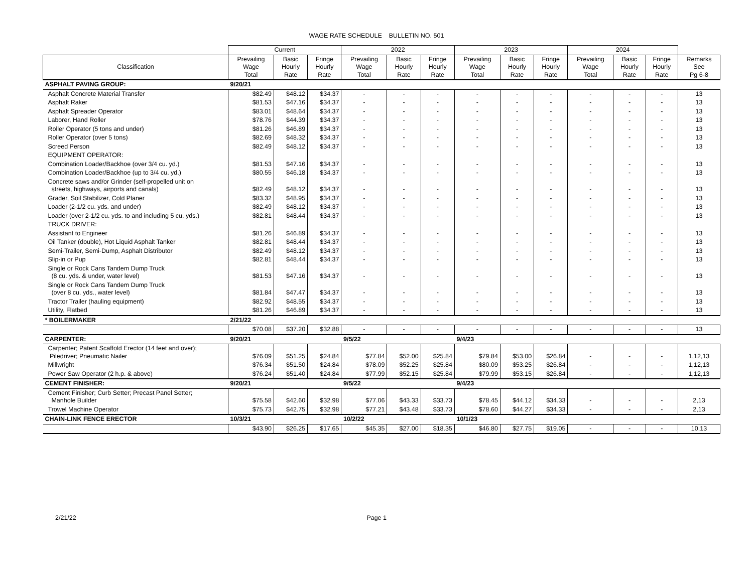WAGE RATE SCHEDULE BULLETIN NO. 501
| | Current | | | 2022 | | | 2023 | | | 2024 | | | |
| --- | --- | --- | --- | --- | --- | --- | --- | --- | --- | --- | --- | --- | --- |
| Classification | Prevailing Wage Total | Basic Hourly Rate | Fringe Hourly Rate | Prevailing Wage Total | Basic Hourly Rate | Fringe Hourly Rate | Prevailing Wage Total | Basic Hourly Rate | Fringe Hourly Rate | Prevailing Wage Total | Basic Hourly Rate | Fringe Hourly Rate | Remarks See Pg 6-8 |
| ASPHALT PAVING GROUP: | 9/20/21 | | | | | | | | | | | | |
| Asphalt Concrete Material Transfer | $82.49 | $48.12 | $34.37 | - | - | - | - | - | - | - | - | - | 13 |
| Asphalt Raker | $81.53 | $47.16 | $34.37 | - | - | - | - | - | - | - | - | - | 13 |
| Asphalt Spreader Operator | $83.01 | $48.64 | $34.37 | - | - | - | - | - | - | - | - | - | 13 |
| Laborer, Hand Roller | $78.76 | $44.39 | $34.37 | - | - | - | - | - | - | - | - | - | 13 |
| Roller Operator (5 tons and under) | $81.26 | $46.89 | $34.37 | - | - | - | - | - | - | - | - | - | 13 |
| Roller Operator (over 5 tons) | $82.69 | $48.32 | $34.37 | - | - | - | - | - | - | - | - | - | 13 |
| Screed Person | $82.49 | $48.12 | $34.37 | - | - | - | - | - | - | - | - | - | 13 |
| EQUIPMENT OPERATOR: | | | | | | | | | | | | | |
| Combination Loader/Backhoe (over 3/4 cu. yd.) | $81.53 | $47.16 | $34.37 | - | - | - | - | - | - | - | - | - | 13 |
| Combination Loader/Backhoe (up to 3/4 cu. yd.) | $80.55 | $46.18 | $34.37 | - | - | - | - | - | - | - | - | - | 13 |
| Concrete saws and/or Grinder (self-propelled unit on streets, highways, airports and canals) | $82.49 | $48.12 | $34.37 | - | - | - | - | - | - | - | - | - | 13 |
| Grader, Soil Stabilizer, Cold Planer | $83.32 | $48.95 | $34.37 | - | - | - | - | - | - | - | - | - | 13 |
| Loader (2-1/2 cu. yds. and under) | $82.49 | $48.12 | $34.37 | - | - | - | - | - | - | - | - | - | 13 |
| Loader (over 2-1/2 cu. yds. to and including 5 cu. yds.) | $82.81 | $48.44 | $34.37 | - | - | - | - | - | - | - | - | - | 13 |
| TRUCK DRIVER: | | | | | | | | | | | | | |
| Assistant to Engineer | $81.26 | $46.89 | $34.37 | - | - | - | - | - | - | - | - | - | 13 |
| Oil Tanker (double), Hot Liquid Asphalt Tanker | $82.81 | $48.44 | $34.37 | - | - | - | - | - | - | - | - | - | 13 |
| Semi-Trailer, Semi-Dump, Asphalt Distributor | $82.49 | $48.12 | $34.37 | - | - | - | - | - | - | - | - | - | 13 |
| Slip-in or Pup | $82.81 | $48.44 | $34.37 | - | - | - | - | - | - | - | - | - | 13 |
| Single or Rock Cans Tandem Dump Truck (8 cu. yds. & under, water level) | $81.53 | $47.16 | $34.37 | - | - | - | - | - | - | - | - | - | 13 |
| Single or Rock Cans Tandem Dump Truck (over 8 cu. yds., water level) | $81.84 | $47.47 | $34.37 | - | - | - | - | - | - | - | - | - | 13 |
| Tractor Trailer (hauling equipment) | $82.92 | $48.55 | $34.37 | - | - | - | - | - | - | - | - | - | 13 |
| Utility, Flatbed | $81.26 | $46.89 | $34.37 | - | - | - | - | - | - | - | - | - | 13 |
| * BOILERMAKER | 2/21/22 | | | | | | | | | | | | |
| | $70.08 | $37.20 | $32.88 | - | - | - | - | - | - | - | - | - | 13 |
| CARPENTER: | 9/20/21 | | | 9/5/22 | | | 9/4/23 | | | | | | |
| Carpenter; Patent Scaffold Erector (14 feet and over); Piledriver; Pneumatic Nailer | $76.09 | $51.25 | $24.84 | $77.84 | $52.00 | $25.84 | $79.84 | $53.00 | $26.84 | - | - | - | 1,12,13 |
| Millwright | $76.34 | $51.50 | $24.84 | $78.09 | $52.25 | $25.84 | $80.09 | $53.25 | $26.84 | - | - | - | 1,12,13 |
| Power Saw Operator (2 h.p. & above) | $76.24 | $51.40 | $24.84 | $77.99 | $52.15 | $25.84 | $79.99 | $53.15 | $26.84 | - | - | - | 1,12,13 |
| CEMENT FINISHER: | 9/20/21 | | | 9/5/22 | | | 9/4/23 | | | | | | |
| Cement Finisher; Curb Setter; Precast Panel Setter; Manhole Builder | $75.58 | $42.60 | $32.98 | $77.06 | $43.33 | $33.73 | $78.45 | $44.12 | $34.33 | - | - | - | 2,13 |
| Trowel Machine Operator | $75.73 | $42.75 | $32.98 | $77.21 | $43.48 | $33.73 | $78.60 | $44.27 | $34.33 | - | - | - | 2,13 |
| CHAIN-LINK FENCE ERECTOR | 10/3/21 | | | 10/2/22 | | | 10/1/23 | | | | | | |
| | $43.90 | $26.25 | $17.65 | $45.35 | $27.00 | $18.35 | $46.80 | $27.75 | $19.05 | - | - | - | 10,13 |
2/21/22 Page 1